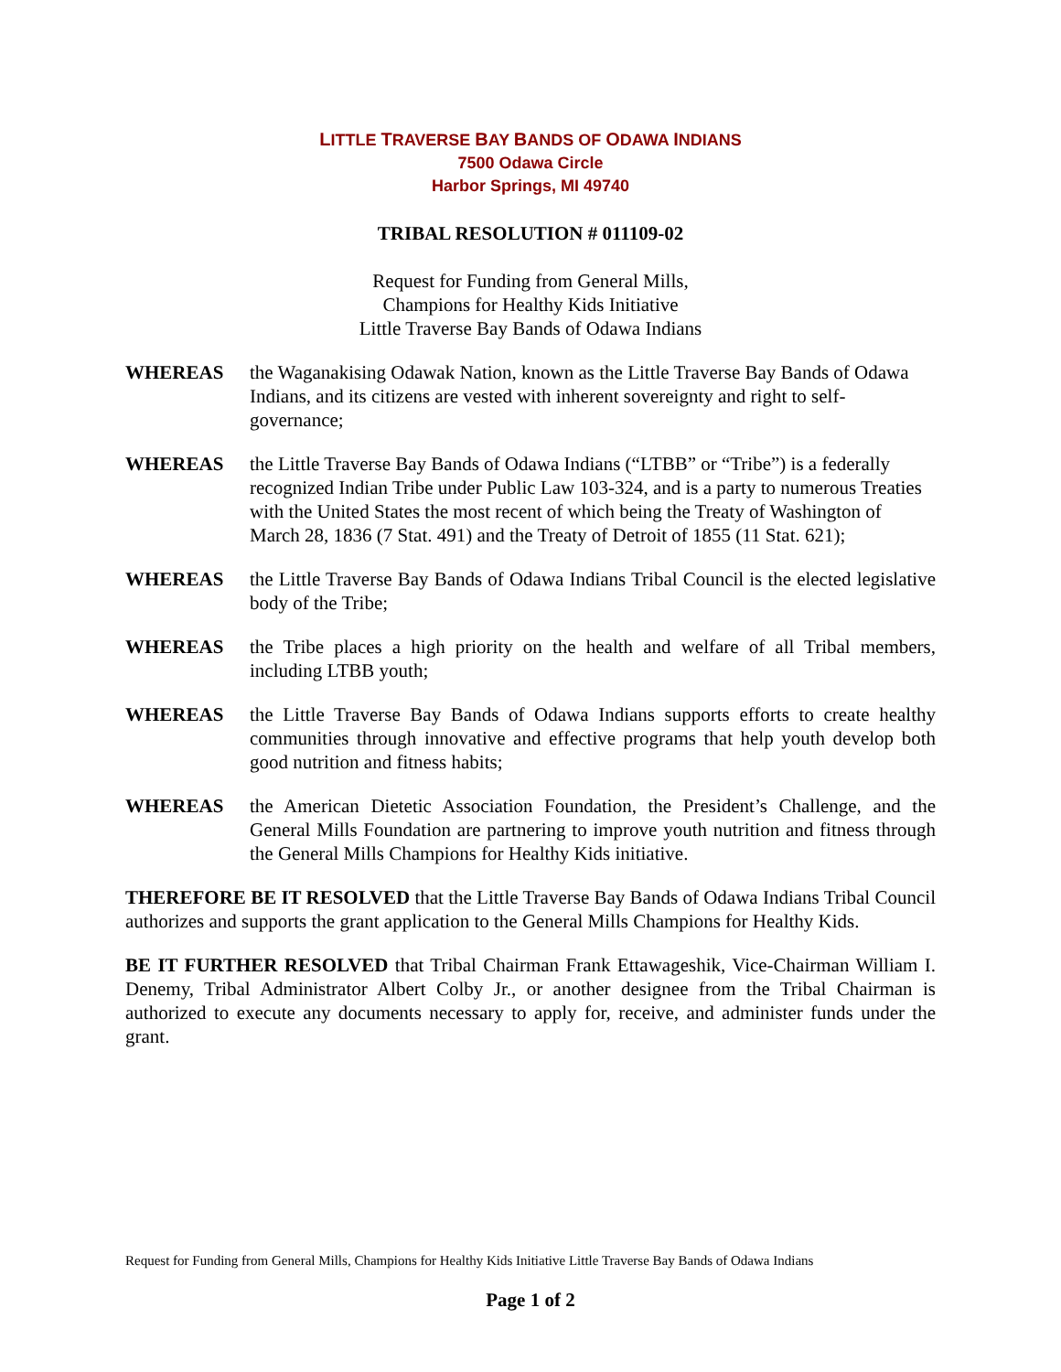LITTLE TRAVERSE BAY BANDS OF ODAWA INDIANS
7500 Odawa Circle
Harbor Springs, MI 49740
TRIBAL RESOLUTION # 011109-02
Request for Funding from General Mills,
Champions for Healthy Kids Initiative
Little Traverse Bay Bands of Odawa Indians
WHEREAS the Waganakising Odawak Nation, known as the Little Traverse Bay Bands of Odawa Indians, and its citizens are vested with inherent sovereignty and right to self-governance;
WHEREAS the Little Traverse Bay Bands of Odawa Indians (“LTBB” or “Tribe”) is a federally recognized Indian Tribe under Public Law 103-324, and is a party to numerous Treaties with the United States the most recent of which being the Treaty of Washington of March 28, 1836 (7 Stat. 491) and the Treaty of Detroit of 1855 (11 Stat. 621);
WHEREAS the Little Traverse Bay Bands of Odawa Indians Tribal Council is the elected legislative body of the Tribe;
WHEREAS the Tribe places a high priority on the health and welfare of all Tribal members, including LTBB youth;
WHEREAS the Little Traverse Bay Bands of Odawa Indians supports efforts to create healthy communities through innovative and effective programs that help youth develop both good nutrition and fitness habits;
WHEREAS the American Dietetic Association Foundation, the President’s Challenge, and the General Mills Foundation are partnering to improve youth nutrition and fitness through the General Mills Champions for Healthy Kids initiative.
THEREFORE BE IT RESOLVED that the Little Traverse Bay Bands of Odawa Indians Tribal Council authorizes and supports the grant application to the General Mills Champions for Healthy Kids.
BE IT FURTHER RESOLVED that Tribal Chairman Frank Ettawageshik, Vice-Chairman William I. Denemy, Tribal Administrator Albert Colby Jr., or another designee from the Tribal Chairman is authorized to execute any documents necessary to apply for, receive, and administer funds under the grant.
Request for Funding from General Mills, Champions for Healthy Kids Initiative Little Traverse Bay Bands of Odawa Indians
Page 1 of 2